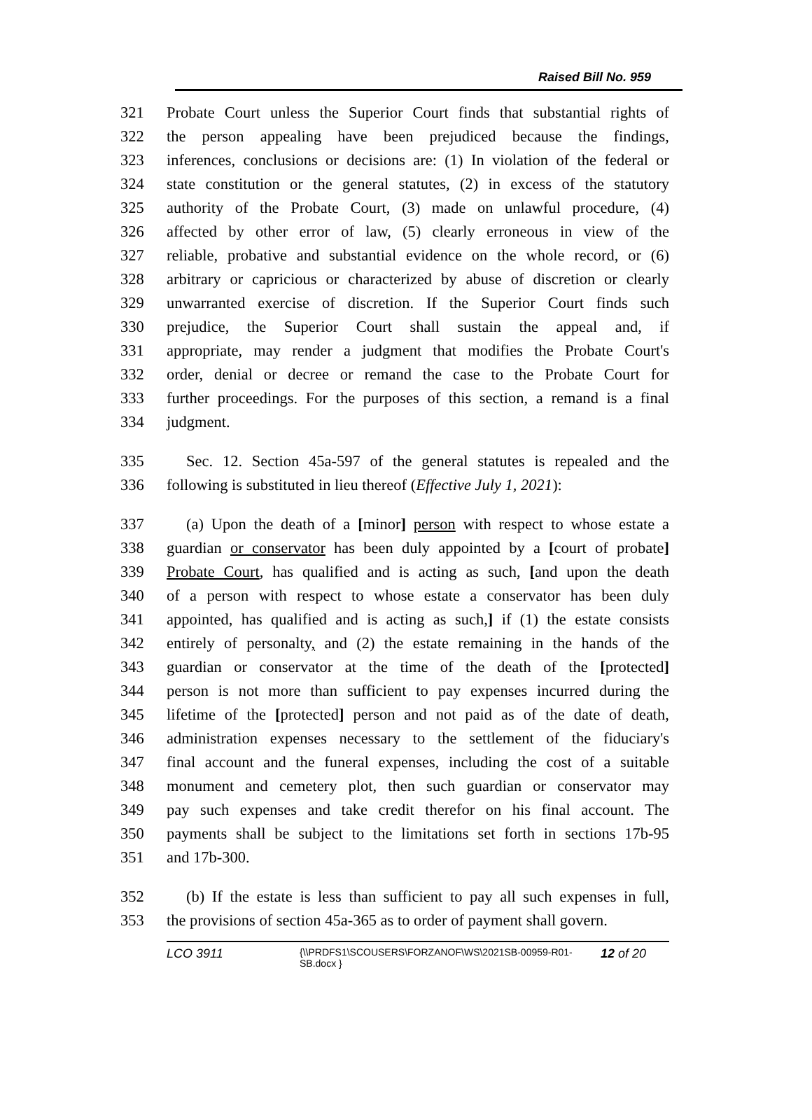Raised Bill No. 959
321 Probate Court unless the Superior Court finds that substantial rights of
322 the person appealing have been prejudiced because the findings,
323 inferences, conclusions or decisions are: (1) In violation of the federal or
324 state constitution or the general statutes, (2) in excess of the statutory
325 authority of the Probate Court, (3) made on unlawful procedure, (4)
326 affected by other error of law, (5) clearly erroneous in view of the
327 reliable, probative and substantial evidence on the whole record, or (6)
328 arbitrary or capricious or characterized by abuse of discretion or clearly
329 unwarranted exercise of discretion. If the Superior Court finds such
330 prejudice, the Superior Court shall sustain the appeal and, if
331 appropriate, may render a judgment that modifies the Probate Court's
332 order, denial or decree or remand the case to the Probate Court for
333 further proceedings. For the purposes of this section, a remand is a final
334 judgment.
335 Sec. 12. Section 45a-597 of the general statutes is repealed and the
336 following is substituted in lieu thereof (Effective July 1, 2021):
337 (a) Upon the death of a [minor] person with respect to whose estate a
338 guardian or conservator has been duly appointed by a [court of probate]
339 Probate Court, has qualified and is acting as such, [and upon the death
340 of a person with respect to whose estate a conservator has been duly
341 appointed, has qualified and is acting as such,] if (1) the estate consists
342 entirely of personalty, and (2) the estate remaining in the hands of the
343 guardian or conservator at the time of the death of the [protected]
344 person is not more than sufficient to pay expenses incurred during the
345 lifetime of the [protected] person and not paid as of the date of death,
346 administration expenses necessary to the settlement of the fiduciary's
347 final account and the funeral expenses, including the cost of a suitable
348 monument and cemetery plot, then such guardian or conservator may
349 pay such expenses and take credit therefor on his final account. The
350 payments shall be subject to the limitations set forth in sections 17b-95
351 and 17b-300.
352 (b) If the estate is less than sufficient to pay all such expenses in full,
353 the provisions of section 45a-365 as to order of payment shall govern.
LCO 3911 {\\PRDFS1\SCOUSERS\FORZANOF\WS\2021SB-00959-R01-SB.docx } 12 of 20